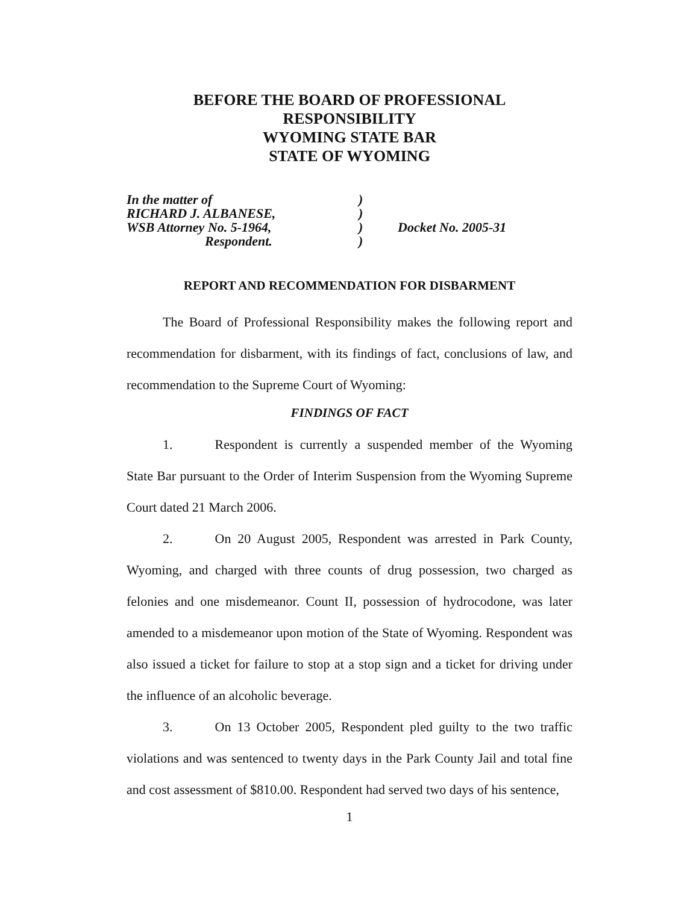BEFORE THE BOARD OF PROFESSIONAL
RESPONSIBILITY
WYOMING STATE BAR
STATE OF WYOMING
In the matter of
RICHARD J. ALBANESE,
WSB Attorney No. 5-1964,
Respondent.
)
)
)
)
Docket No. 2005-31
REPORT AND RECOMMENDATION FOR DISBARMENT
The Board of Professional Responsibility makes the following report and recommendation for disbarment, with its findings of fact, conclusions of law, and recommendation to the Supreme Court of Wyoming:
FINDINGS OF FACT
1. Respondent is currently a suspended member of the Wyoming State Bar pursuant to the Order of Interim Suspension from the Wyoming Supreme Court dated 21 March 2006.
2. On 20 August 2005, Respondent was arrested in Park County, Wyoming, and charged with three counts of drug possession, two charged as felonies and one misdemeanor. Count II, possession of hydrocodone, was later amended to a misdemeanor upon motion of the State of Wyoming. Respondent was also issued a ticket for failure to stop at a stop sign and a ticket for driving under the influence of an alcoholic beverage.
3. On 13 October 2005, Respondent pled guilty to the two traffic violations and was sentenced to twenty days in the Park County Jail and total fine and cost assessment of $810.00. Respondent had served two days of his sentence,
1